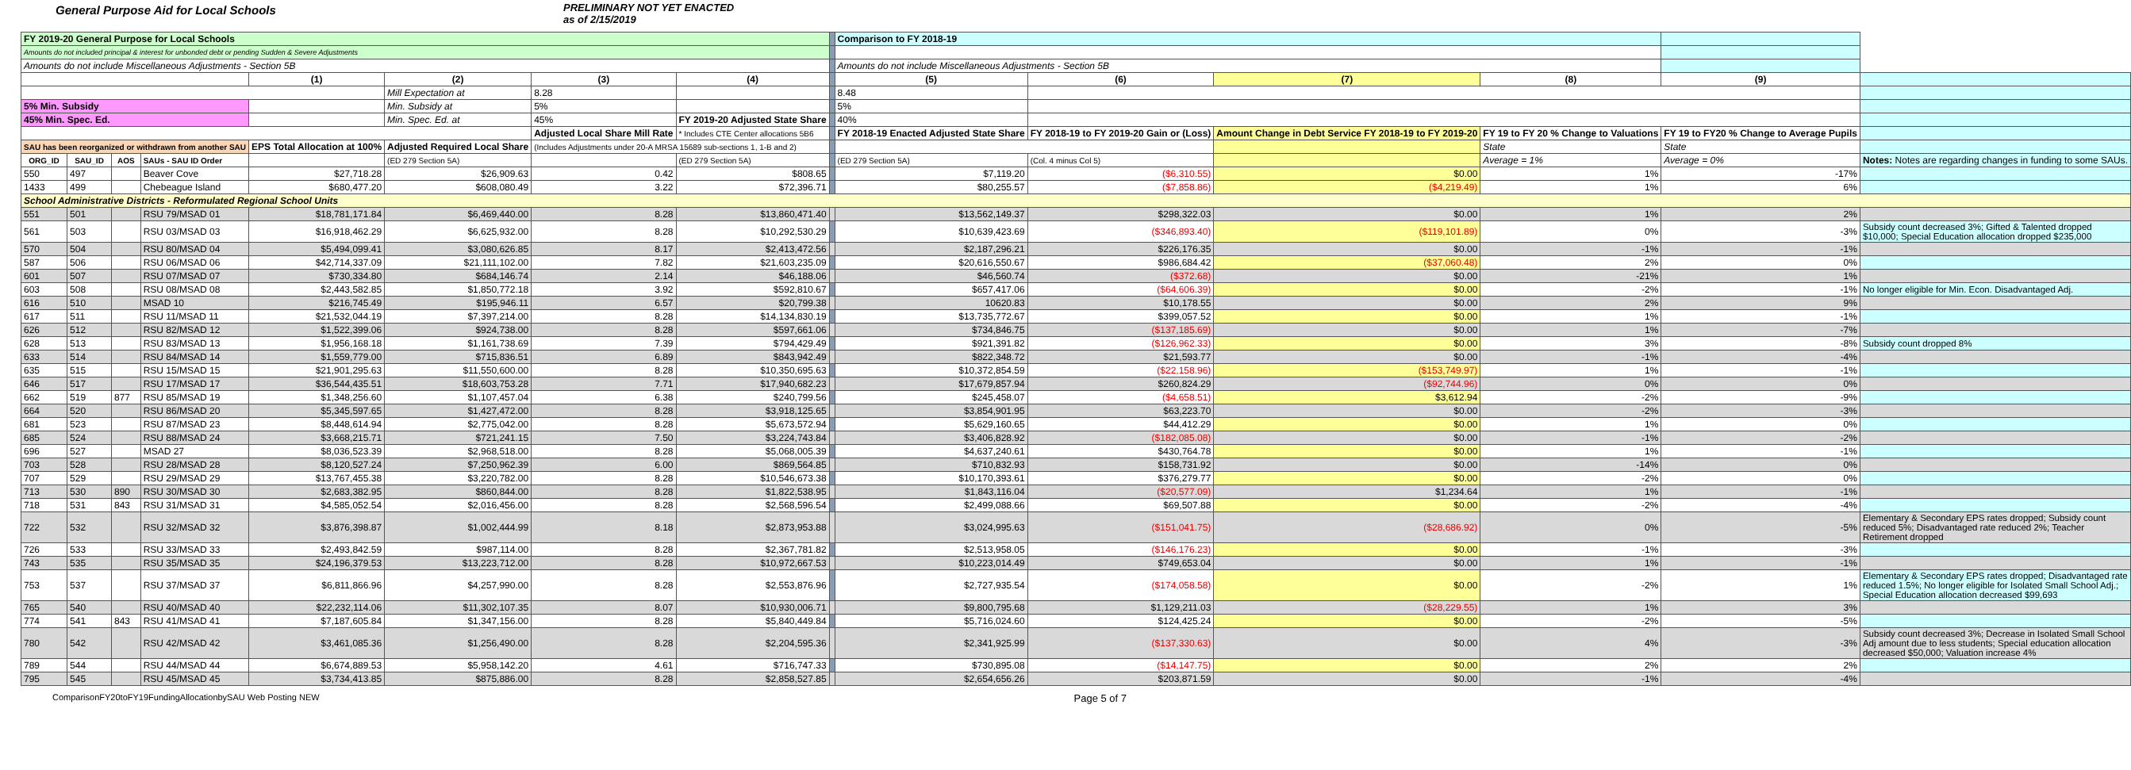General Purpose Aid for Local Schools
PRELIMINARY NOT YET ENACTED
as of 2/15/2019
| FY 2019-20 General Purpose for Local Schools | | | | | | | | | Comparison to FY 2018-19 | | | | | |
| Amounts do not included principal & interest for unbonded debt or pending Sudden & Severe Adjustments | | | | | | | | | | | | | | |
| Amounts do not include Miscellaneous Adjustments - Section 5B | | | | | | | | | Amounts do not include Miscellaneous Adjustments - Section 5B | | | | | |
| | | | | (1) | (2) | (3) | (4) | | (5) | (6) | (7) | (8) | (9) | |
| | | | | | Mill Expectation at | 8.28 | | | 8.48 | | | | | |
| 5% Min. Subsidy | | | | | Min. Subsidy at | 5% | | | 5% | | | | | |
| 45% Min. Spec. Ed. | | | | | Min. Spec. Ed. at | 45% | FY 2019-20 Adjusted State Share | | 40% | | | | | |
| | | | | | | Adjusted Local Share Mill Rate | * Includes CTE Center allocations 5B6 | | FY 2018-19 Enacted Adjusted State Share | FY 2018-19 to FY 2019-20 Gain or (Loss) | Amount Change in Debt Service FY 2018-19 to FY 2019-20 | FY 19 to FY 20 % Change to Valuations | FY 19 to FY20 % Change to Average Pupils | |
| SAU has been reorganized or withdrawn from another SAU | | | | EPS Total Allocation at 100% | Adjusted Required Local Share | (Includes Adjustments under 20-A MRSA 15689 sub-sections 1, 1-B and 2) | | | | | | State | State | |
| ORG_ID | SAU_ID | AOS | SAUs - SAU ID Order | | (ED 279 Section 5A) | | (ED 279 Section 5A) | | (ED 279 Section 5A) | (Col. 4 minus Col 5) | | Average = 1% | Average = 0% | Notes: Notes are regarding changes in funding to some SAUs. |
| 550 | 497 | | Beaver Cove | $27,718.28 | $26,909.63 | 0.42 | $808.65 | | $7,119.20 | ($6,310.55) | $0.00 | 1% | -17% | |
| 1433 | 499 | | Chebeague Island | $680,477.20 | $608,080.49 | 3.22 | $72,396.71 | | $80,255.57 | ($7,858.86) | ($4,219.49) | 1% | 6% | |
| School Administrative Districts - Reformulated Regional School Units | | | | | | | | | | | | | | |
| 551 | 501 | | RSU 79/MSAD 01 | $18,781,171.84 | $6,469,440.00 | 8.28 | $13,860,471.40 | | $13,562,149.37 | $298,322.03 | $0.00 | 1% | 2% | |
| 561 | 503 | | RSU 03/MSAD 03 | $16,918,462.29 | $6,625,932.00 | 8.28 | $10,292,530.29 | | $10,639,423.69 | ($346,893.40) | ($119,101.89) | 0% | -3% | Subsidy count decreased 3%; Gifted & Talented dropped $10,000; Special Education allocation dropped $235,000 |
| 570 | 504 | | RSU 80/MSAD 04 | $5,494,099.41 | $3,080,626.85 | 8.17 | $2,413,472.56 | | $2,187,296.21 | $226,176.35 | $0.00 | -1% | -1% | |
| 587 | 506 | | RSU 06/MSAD 06 | $42,714,337.09 | $21,111,102.00 | 7.82 | $21,603,235.09 | | $20,616,550.67 | $986,684.42 | ($37,060.48) | 2% | 0% | |
| 601 | 507 | | RSU 07/MSAD 07 | $730,334.80 | $684,146.74 | 2.14 | $46,188.06 | | $46,560.74 | ($372.68) | $0.00 | -21% | 1% | |
| 603 | 508 | | RSU 08/MSAD 08 | $2,443,582.85 | $1,850,772.18 | 3.92 | $592,810.67 | | $657,417.06 | ($64,606.39) | $0.00 | -2% | -1% | No longer eligible for Min. Econ. Disadvantaged Adj. |
| 616 | 510 | | MSAD 10 | $216,745.49 | $195,946.11 | 6.57 | $20,799.38 | | 10620.83 | $10,178.55 | $0.00 | 2% | 9% | |
| 617 | 511 | | RSU 11/MSAD 11 | $21,532,044.19 | $7,397,214.00 | 8.28 | $14,134,830.19 | | $13,735,772.67 | $399,057.52 | $0.00 | 1% | -1% | |
| 626 | 512 | | RSU 82/MSAD 12 | $1,522,399.06 | $924,738.00 | 8.28 | $597,661.06 | | $734,846.75 | ($137,185.69) | $0.00 | 1% | -7% | |
| 628 | 513 | | RSU 83/MSAD 13 | $1,956,168.18 | $1,161,738.69 | 7.39 | $794,429.49 | | $921,391.82 | ($126,962.33) | $0.00 | 3% | -8% | Subsidy count dropped 8% |
| 633 | 514 | | RSU 84/MSAD 14 | $1,559,779.00 | $715,836.51 | 6.89 | $843,942.49 | | $822,348.72 | $21,593.77 | $0.00 | -1% | -4% | |
| 635 | 515 | | RSU 15/MSAD 15 | $21,901,295.63 | $11,550,600.00 | 8.28 | $10,350,695.63 | | $10,372,854.59 | ($22,158.96) | ($153,749.97) | 1% | -1% | |
| 646 | 517 | | RSU 17/MSAD 17 | $36,544,435.51 | $18,603,753.28 | 7.71 | $17,940,682.23 | | $17,679,857.94 | $260,824.29 | ($92,744.96) | 0% | 0% | |
| 662 | 519 | 877 | RSU 85/MSAD 19 | $1,348,256.60 | $1,107,457.04 | 6.38 | $240,799.56 | | $245,458.07 | ($4,658.51) | $3,612.94 | -2% | -9% | |
| 664 | 520 | | RSU 86/MSAD 20 | $5,345,597.65 | $1,427,472.00 | 8.28 | $3,918,125.65 | | $3,854,901.95 | $63,223.70 | $0.00 | -2% | -3% | |
| 681 | 523 | | RSU 87/MSAD 23 | $8,448,614.94 | $2,775,042.00 | 8.28 | $5,673,572.94 | | $5,629,160.65 | $44,412.29 | $0.00 | 1% | 0% | |
| 685 | 524 | | RSU 88/MSAD 24 | $3,668,215.71 | $721,241.15 | 7.50 | $3,224,743.84 | | $3,406,828.92 | ($182,085.08) | $0.00 | -1% | -2% | |
| 696 | 527 | | MSAD 27 | $8,036,523.39 | $2,968,518.00 | 8.28 | $5,068,005.39 | | $4,637,240.61 | $430,764.78 | $0.00 | 1% | -1% | |
| 703 | 528 | | RSU 28/MSAD 28 | $8,120,527.24 | $7,250,962.39 | 6.00 | $869,564.85 | | $710,832.93 | $158,731.92 | $0.00 | -14% | 0% | |
| 707 | 529 | | RSU 29/MSAD 29 | $13,767,455.38 | $3,220,782.00 | 8.28 | $10,546,673.38 | | $10,170,393.61 | $376,279.77 | $0.00 | -2% | 0% | |
| 713 | 530 | 890 | RSU 30/MSAD 30 | $2,683,382.95 | $860,844.00 | 8.28 | $1,822,538.95 | | $1,843,116.04 | ($20,577.09) | $1,234.64 | 1% | -1% | |
| 718 | 531 | 843 | RSU 31/MSAD 31 | $4,585,052.54 | $2,016,456.00 | 8.28 | $2,568,596.54 | | $2,499,088.66 | $69,507.88 | $0.00 | -2% | -4% | |
| 722 | 532 | | RSU 32/MSAD 32 | $3,876,398.87 | $1,002,444.99 | 8.18 | $2,873,953.88 | | $3,024,995.63 | ($151,041.75) | ($28,686.92) | 0% | -5% | Elementary & Secondary EPS rates dropped; Subsidy count reduced 5%; Disadvantaged rate reduced 2%; Teacher Retirement dropped |
| 726 | 533 | | RSU 33/MSAD 33 | $2,493,842.59 | $987,114.00 | 8.28 | $2,367,781.82 | | $2,513,958.05 | ($146,176.23) | $0.00 | -1% | -3% | |
| 743 | 535 | | RSU 35/MSAD 35 | $24,196,379.53 | $13,223,712.00 | 8.28 | $10,972,667.53 | | $10,223,014.49 | $749,653.04 | $0.00 | 1% | -1% | |
| 753 | 537 | | RSU 37/MSAD 37 | $6,811,866.96 | $4,257,990.00 | 8.28 | $2,553,876.96 | | $2,727,935.54 | ($174,058.58) | $0.00 | -2% | 1% | Elementary & Secondary EPS rates dropped; Disadvantaged rate reduced 1.5%; No longer eligible for Isolated Small School Adj.; Special Education allocation decreased $99,693 |
| 765 | 540 | | RSU 40/MSAD 40 | $22,232,114.06 | $11,302,107.35 | 8.07 | $10,930,006.71 | | $9,800,795.68 | $1,129,211.03 | ($28,229.55) | 1% | 3% | |
| 774 | 541 | 843 | RSU 41/MSAD 41 | $7,187,605.84 | $1,347,156.00 | 8.28 | $5,840,449.84 | | $5,716,024.60 | $124,425.24 | $0.00 | -2% | -5% | |
| 780 | 542 | | RSU 42/MSAD 42 | $3,461,085.36 | $1,256,490.00 | 8.28 | $2,204,595.36 | | $2,341,925.99 | ($137,330.63) | $0.00 | 4% | -3% | Subsidy count decreased 3%; Decrease in Isolated Small School Adj amount due to less students; Special education allocation decreased $50,000; Valuation increase 4% |
| 789 | 544 | | RSU 44/MSAD 44 | $6,674,889.53 | $5,958,142.20 | 4.61 | $716,747.33 | | $730,895.08 | ($14,147.75) | $0.00 | 2% | 2% | |
| 795 | 545 | | RSU 45/MSAD 45 | $3,734,413.85 | $875,886.00 | 8.28 | $2,858,527.85 | | $2,654,656.26 | $203,871.59 | $0.00 | -1% | -4% | |
ComparisonFY20toFY19FundingAllocationbySAU Web Posting NEW Page 5 of 7